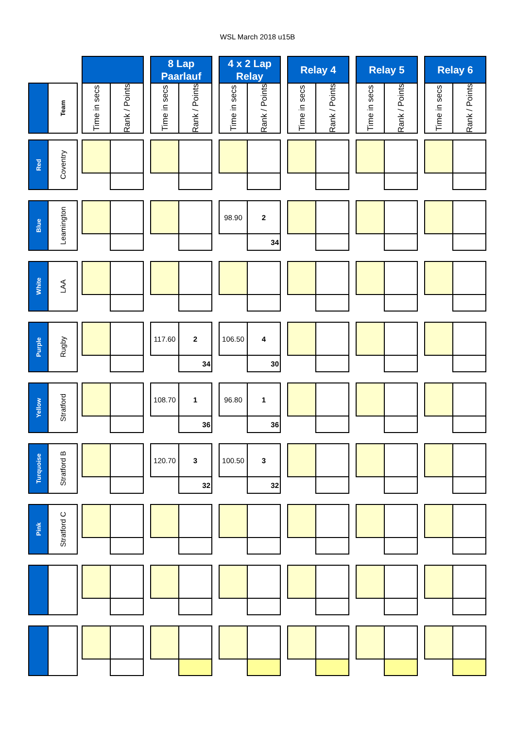WSL March 2018 u15B
| | | | | | | 8 Lap Paarlauf | | | 4 x 2 Lap Relay | | | Relay 4 | | | Relay 5 | | | Relay 6 | |
| | Team | | Time in secs | Rank / Points | | Time in secs | Rank / Points | | Time in secs | Rank / Points | | Time in secs | Rank / Points | | Time in secs | Rank / Points | | Time in secs | Rank / Points |
| Red | Coventry | | | | | | | | | | | | | | | | | | |
| Blue | Leamington | | | | | | | | 98.90 | 2 | | | | | | | | | |
| | | | | | | | | | | 34 | | | | | | | | | |
| White | LAA | | | | | | | | | | | | | | | | | | |
| Purple | Rugby | | | | | 117.60 | 2 | | 106.50 | 4 | | | | | | | | | |
| | | | | | | | 34 | | | 30 | | | | | | | | | |
| Yellow | Stratford | | | | | 108.70 | 1 | | 96.80 | 1 | | | | | | | | | |
| | | | | | | | 36 | | | 36 | | | | | | | | | |
| Turquoise | Stratford B | | | | | 120.70 | 3 | | 100.50 | 3 | | | | | | | | | |
| | | | | | | | 32 | | | 32 | | | | | | | | | |
| Pink | Stratford C | | | | | | | | | | | | | | | | | | |